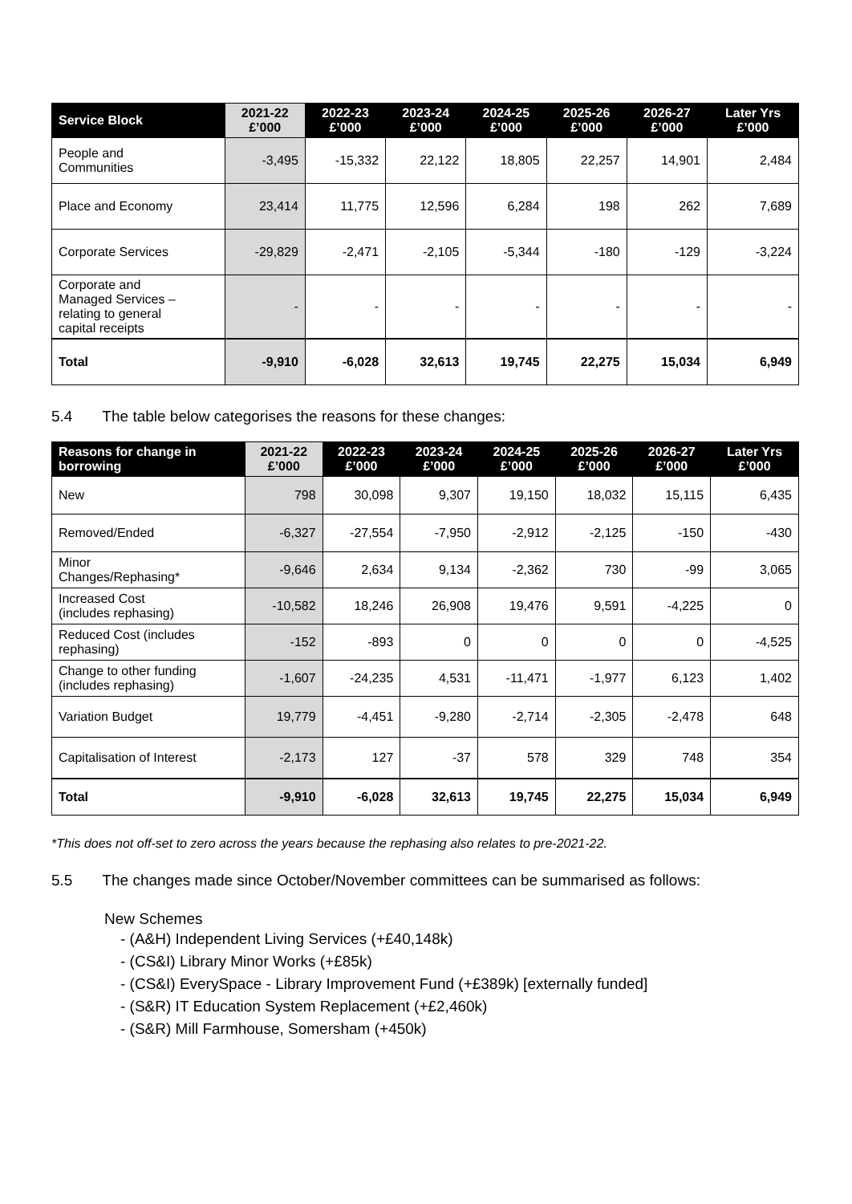| Service Block | 2021-22 £’000 | 2022-23 £’000 | 2023-24 £’000 | 2024-25 £’000 | 2025-26 £’000 | 2026-27 £’000 | Later Yrs £’000 |
| --- | --- | --- | --- | --- | --- | --- | --- |
| People and Communities | -3,495 | -15,332 | 22,122 | 18,805 | 22,257 | 14,901 | 2,484 |
| Place and Economy | 23,414 | 11,775 | 12,596 | 6,284 | 198 | 262 | 7,689 |
| Corporate Services | -29,829 | -2,471 | -2,105 | -5,344 | -180 | -129 | -3,224 |
| Corporate and Managed Services – relating to general capital receipts | - | - | - | - | - | - | - |
| Total | -9,910 | -6,028 | 32,613 | 19,745 | 22,275 | 15,034 | 6,949 |
5.4 The table below categorises the reasons for these changes:
| Reasons for change in borrowing | 2021-22 £’000 | 2022-23 £’000 | 2023-24 £’000 | 2024-25 £’000 | 2025-26 £’000 | 2026-27 £’000 | Later Yrs £’000 |
| --- | --- | --- | --- | --- | --- | --- | --- |
| New | 798 | 30,098 | 9,307 | 19,150 | 18,032 | 15,115 | 6,435 |
| Removed/Ended | -6,327 | -27,554 | -7,950 | -2,912 | -2,125 | -150 | -430 |
| Minor Changes/Rephasing* | -9,646 | 2,634 | 9,134 | -2,362 | 730 | -99 | 3,065 |
| Increased Cost (includes rephasing) | -10,582 | 18,246 | 26,908 | 19,476 | 9,591 | -4,225 | 0 |
| Reduced Cost (includes rephasing) | -152 | -893 | 0 | 0 | 0 | 0 | -4,525 |
| Change to other funding (includes rephasing) | -1,607 | -24,235 | 4,531 | -11,471 | -1,977 | 6,123 | 1,402 |
| Variation Budget | 19,779 | -4,451 | -9,280 | -2,714 | -2,305 | -2,478 | 648 |
| Capitalisation of Interest | -2,173 | 127 | -37 | 578 | 329 | 748 | 354 |
| Total | -9,910 | -6,028 | 32,613 | 19,745 | 22,275 | 15,034 | 6,949 |
*This does not off-set to zero across the years because the rephasing also relates to pre-2021-22.
5.5 The changes made since October/November committees can be summarised as follows:
New Schemes
- (A&H) Independent Living Services (+£40,148k)
- (CS&I) Library Minor Works (+£85k)
- (CS&I) EverySpace - Library Improvement Fund (+£389k) [externally funded]
- (S&R) IT Education System Replacement (+£2,460k)
- (S&R) Mill Farmhouse, Somersham (+450k)